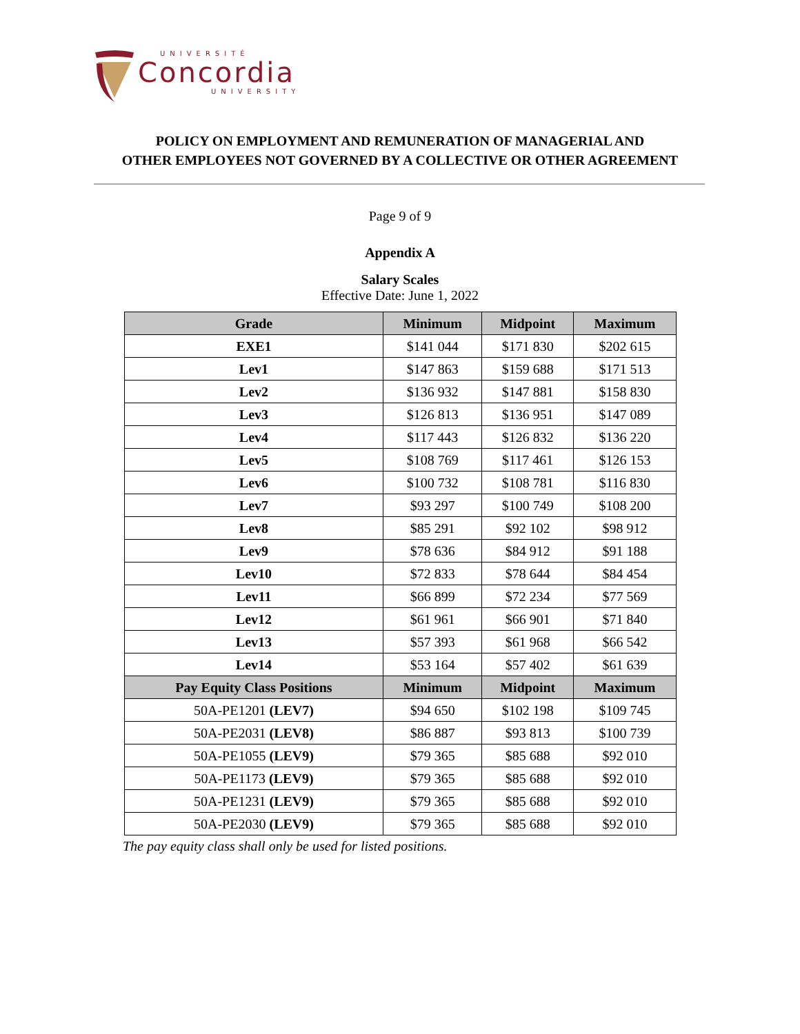UNIVERSITÉ
Concordia
UNIVERSITY
POLICY ON EMPLOYMENT AND REMUNERATION OF MANAGERIAL AND
OTHER EMPLOYEES NOT GOVERNED BY A COLLECTIVE OR OTHER AGREEMENT
Page 9 of 9
Appendix A
Salary Scales
Effective Date: June 1, 2022
| Grade | Minimum | Midpoint | Maximum |
| --- | --- | --- | --- |
| EXE1 | $141 044 | $171 830 | $202 615 |
| Lev1 | $147 863 | $159 688 | $171 513 |
| Lev2 | $136 932 | $147 881 | $158 830 |
| Lev3 | $126 813 | $136 951 | $147 089 |
| Lev4 | $117 443 | $126 832 | $136 220 |
| Lev5 | $108 769 | $117 461 | $126 153 |
| Lev6 | $100 732 | $108 781 | $116 830 |
| Lev7 | $93 297 | $100 749 | $108 200 |
| Lev8 | $85 291 | $92 102 | $98 912 |
| Lev9 | $78 636 | $84 912 | $91 188 |
| Lev10 | $72 833 | $78 644 | $84 454 |
| Lev11 | $66 899 | $72 234 | $77 569 |
| Lev12 | $61 961 | $66 901 | $71 840 |
| Lev13 | $57 393 | $61 968 | $66 542 |
| Lev14 | $53 164 | $57 402 | $61 639 |
| Pay Equity Class Positions | Minimum | Midpoint | Maximum |
| 50A-PE1201 (LEV7) | $94 650 | $102 198 | $109 745 |
| 50A-PE2031 (LEV8) | $86 887 | $93 813 | $100 739 |
| 50A-PE1055 (LEV9) | $79 365 | $85 688 | $92 010 |
| 50A-PE1173 (LEV9) | $79 365 | $85 688 | $92 010 |
| 50A-PE1231 (LEV9) | $79 365 | $85 688 | $92 010 |
| 50A-PE2030 (LEV9) | $79 365 | $85 688 | $92 010 |
The pay equity class shall only be used for listed positions.